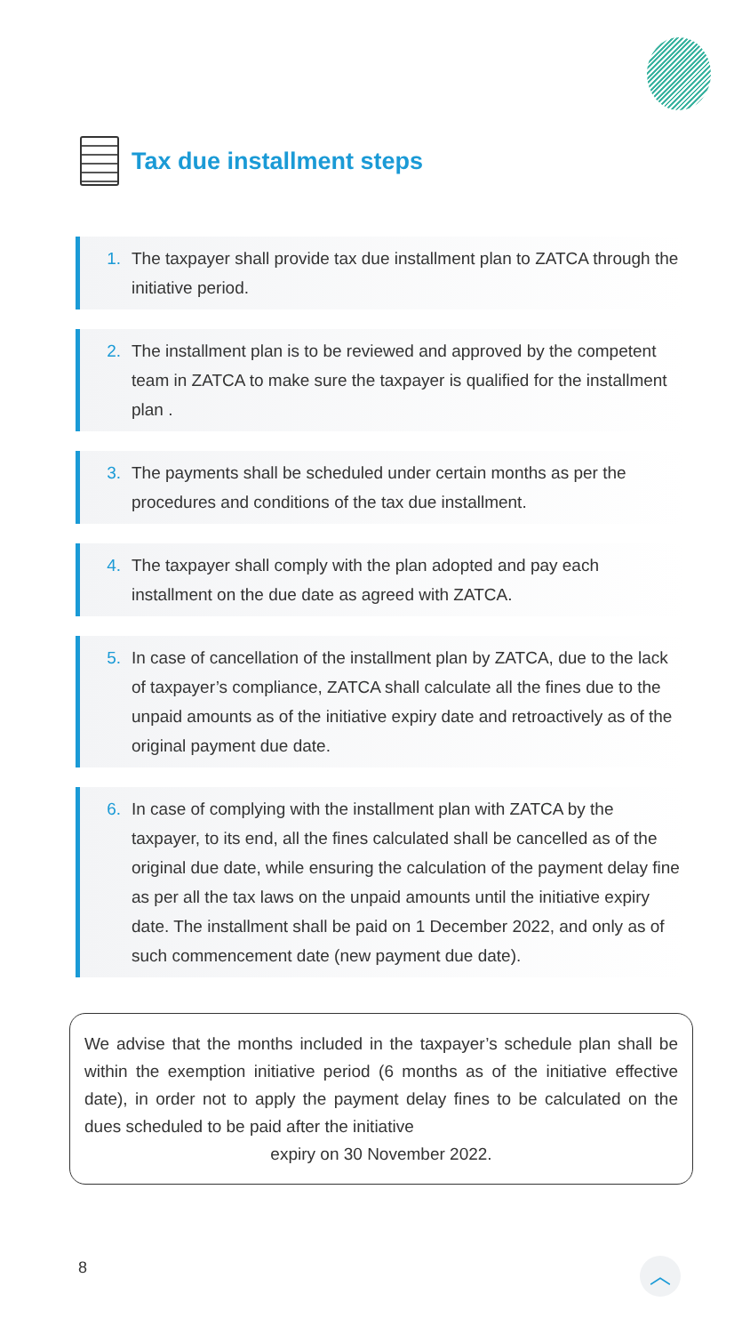Tax due installment steps
1. The taxpayer shall provide tax due installment plan to ZATCA through the initiative period.
2. The installment plan is to be reviewed and approved by the competent team in ZATCA to make sure the taxpayer is qualified for the installment plan .
3. The payments shall be scheduled under certain months as per the procedures and conditions of the tax due installment.
4. The taxpayer shall comply with the plan adopted and pay each installment on the due date as agreed with ZATCA.
5. In case of cancellation of the installment plan by ZATCA, due to the lack of taxpayer’s compliance, ZATCA shall calculate all the fines due to the unpaid amounts as of the initiative expiry date and retroactively as of the original payment due date.
6. In case of complying with the installment plan with ZATCA by the taxpayer, to its end, all the fines calculated shall be cancelled as of the original due date, while ensuring the calculation of the payment delay fine as per all the tax laws on the unpaid amounts until the initiative expiry date. The installment shall be paid on 1 December 2022, and only as of such commencement date (new payment due date).
We advise that the months included in the taxpayer’s schedule plan shall be within the exemption initiative period (6 months as of the initiative effective date), in order not to apply the payment delay fines to be calculated on the dues scheduled to be paid after the initiative
expiry on 30 November 2022.
8 ︿